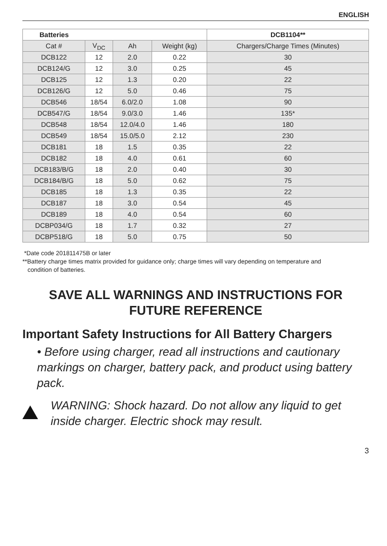ENGLISH
| Batteries | | | | DCB1104** |
| --- | --- | --- | --- | --- |
| Cat # | V<sub>DC</sub> | Ah | Weight (kg) | Chargers/Charge Times (Minutes) |
| DCB122 | 12 | 2.0 | 0.22 | 30 |
| DCB124/G | 12 | 3.0 | 0.25 | 45 |
| DCB125 | 12 | 1.3 | 0.20 | 22 |
| DCB126/G | 12 | 5.0 | 0.46 | 75 |
| DCB546 | 18/54 | 6.0/2.0 | 1.08 | 90 |
| DCB547/G | 18/54 | 9.0/3.0 | 1.46 | 135* |
| DCB548 | 18/54 | 12.0/4.0 | 1.46 | 180 |
| DCB549 | 18/54 | 15.0/5.0 | 2.12 | 230 |
| DCB181 | 18 | 1.5 | 0.35 | 22 |
| DCB182 | 18 | 4.0 | 0.61 | 60 |
| DCB183/B/G | 18 | 2.0 | 0.40 | 30 |
| DCB184/B/G | 18 | 5.0 | 0.62 | 75 |
| DCB185 | 18 | 1.3 | 0.35 | 22 |
| DCB187 | 18 | 3.0 | 0.54 | 45 |
| DCB189 | 18 | 4.0 | 0.54 | 60 |
| DCBP034/G | 18 | 1.7 | 0.32 | 27 |
| DCBP518/G | 18 | 5.0 | 0.75 | 50 |
*Date code 201811475B or later
**Battery charge times matrix provided for guidance only; charge times will vary depending on temperature and
condition of batteries.
SAVE ALL WARNINGS AND INSTRUCTIONS FOR
FUTURE REFERENCE
Important Safety Instructions for All Battery Chargers
• Before using charger, read all instructions and cautionary markings on charger, battery pack, and product using battery pack.
WARNING: Shock hazard. Do not allow any liquid to get inside charger. Electric shock may result.
3